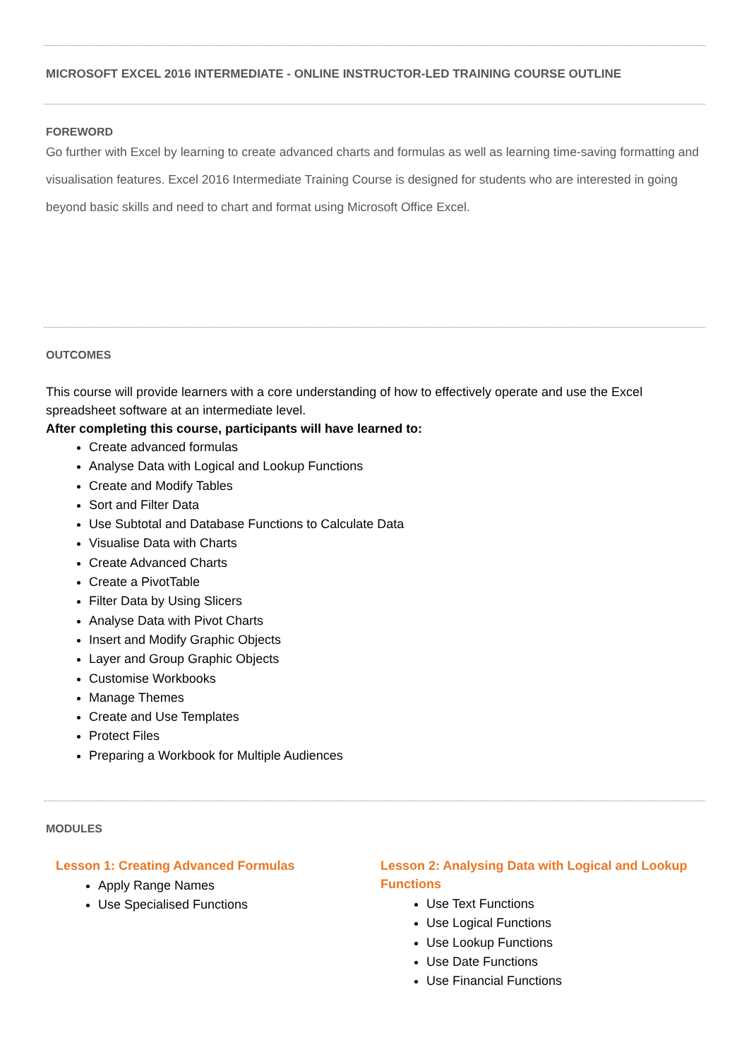MICROSOFT EXCEL 2016 INTERMEDIATE - ONLINE INSTRUCTOR-LED TRAINING COURSE OUTLINE
FOREWORD
Go further with Excel by learning to create advanced charts and formulas as well as learning time-saving formatting and visualisation features. Excel 2016 Intermediate Training Course is designed for students who are interested in going beyond basic skills and need to chart and format using Microsoft Office Excel.
OUTCOMES
This course will provide learners with a core understanding of how to effectively operate and use the Excel spreadsheet software at an intermediate level.
After completing this course, participants will have learned to:
Create advanced formulas
Analyse Data with Logical and Lookup Functions
Create and Modify Tables
Sort and Filter Data
Use Subtotal and Database Functions to Calculate Data
Visualise Data with Charts
Create Advanced Charts
Create a PivotTable
Filter Data by Using Slicers
Analyse Data with Pivot Charts
Insert and Modify Graphic Objects
Layer and Group Graphic Objects
Customise Workbooks
Manage Themes
Create and Use Templates
Protect Files
Preparing a Workbook for Multiple Audiences
MODULES
Lesson 1: Creating Advanced Formulas
Apply Range Names
Use Specialised Functions
Lesson 2: Analysing Data with Logical and Lookup Functions
Use Text Functions
Use Logical Functions
Use Lookup Functions
Use Date Functions
Use Financial Functions